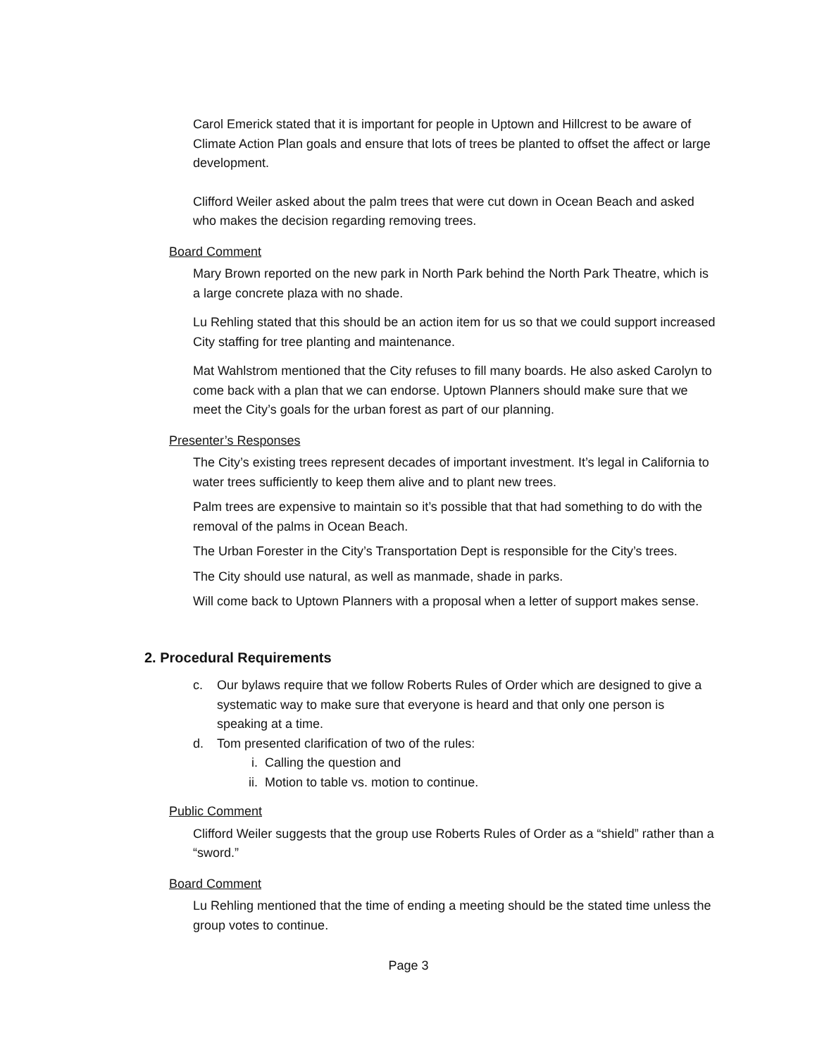Carol Emerick stated that it is important for people in Uptown and Hillcrest to be aware of Climate Action Plan goals and ensure that lots of trees be planted to offset the affect or large development.
Clifford Weiler asked about the palm trees that were cut down in Ocean Beach and asked who makes the decision regarding removing trees.
Board Comment
Mary Brown reported on the new park in North Park behind the North Park Theatre, which is a large concrete plaza with no shade.
Lu Rehling stated that this should be an action item for us so that we could support increased City staffing for tree planting and maintenance.
Mat Wahlstrom mentioned that the City refuses to fill many boards. He also asked Carolyn to come back with a plan that we can endorse. Uptown Planners should make sure that we meet the City’s goals for the urban forest as part of our planning.
Presenter’s Responses
The City’s existing trees represent decades of important investment. It’s legal in California to water trees sufficiently to keep them alive and to plant new trees.
Palm trees are expensive to maintain so it’s possible that that had something to do with the removal of the palms in Ocean Beach.
The Urban Forester in the City’s Transportation Dept is responsible for the City’s trees.
The City should use natural, as well as manmade, shade in parks.
Will come back to Uptown Planners with a proposal when a letter of support makes sense.
2. Procedural Requirements
c. Our bylaws require that we follow Roberts Rules of Order which are designed to give a systematic way to make sure that everyone is heard and that only one person is speaking at a time.
d. Tom presented clarification of two of the rules:
i. Calling the question and
ii. Motion to table vs. motion to continue.
Public Comment
Clifford Weiler suggests that the group use Roberts Rules of Order as a “shield” rather than a “sword.”
Board Comment
Lu Rehling mentioned that the time of ending a meeting should be the stated time unless the group votes to continue.
Page 3